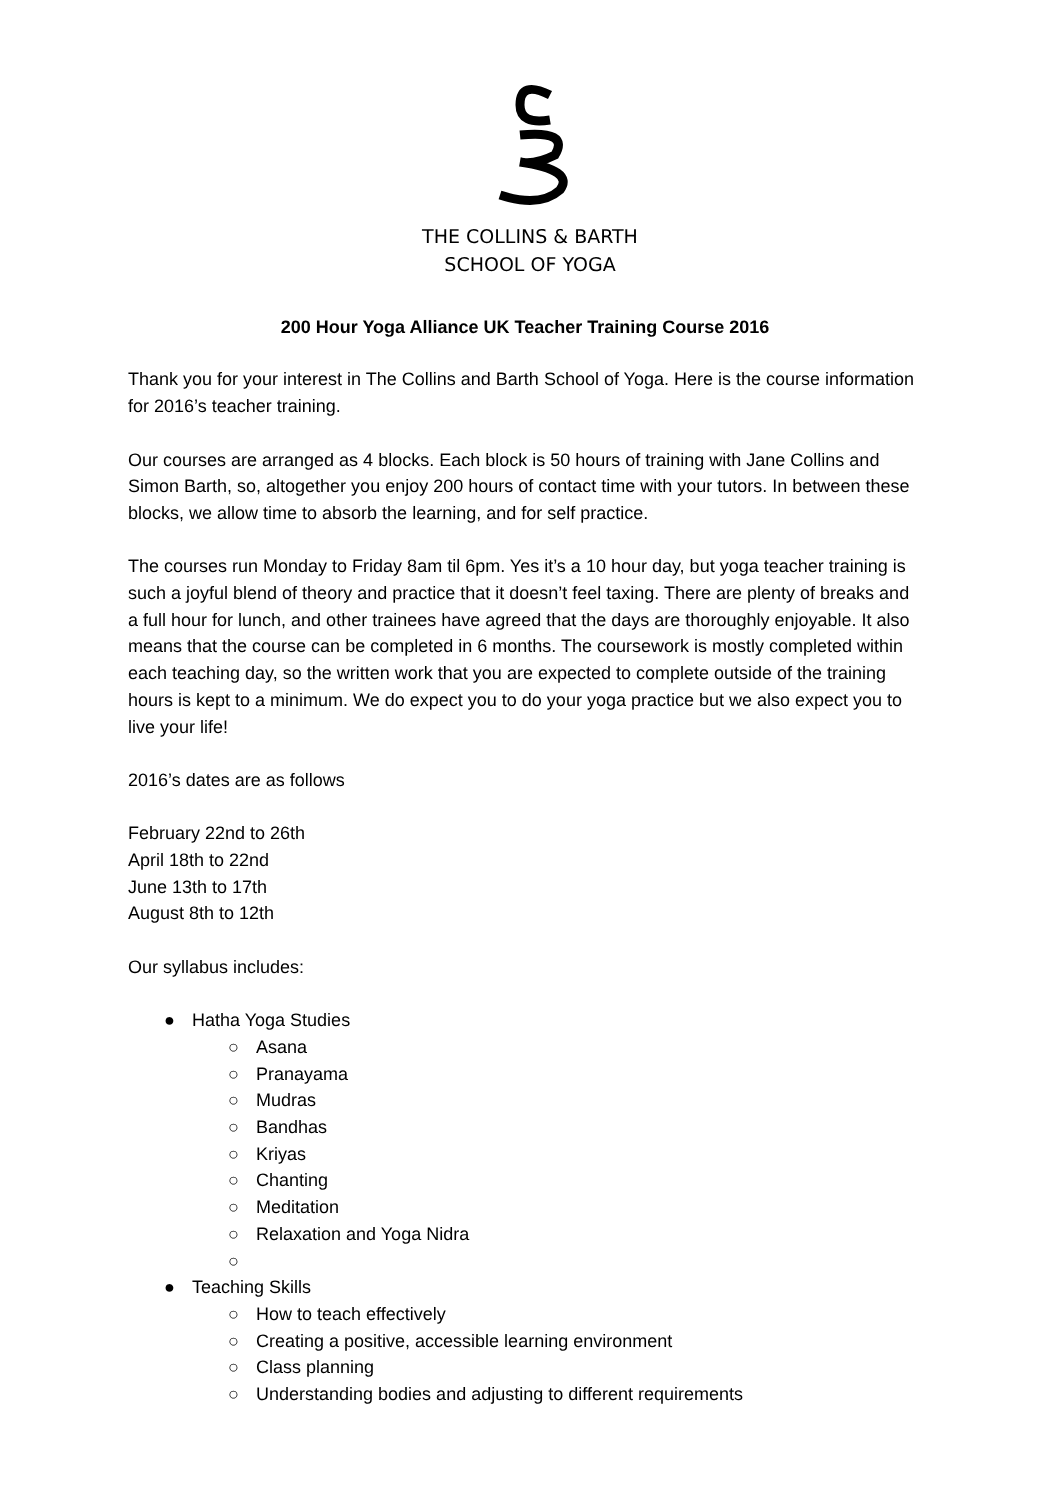THE COLLINS & BARTH
SCHOOL OF YOGA
200 Hour Yoga Alliance UK Teacher Training Course 2016
Thank you for your interest in The Collins and Barth School of Yoga. Here is the course information for 2016’s teacher training.
Our courses are arranged as 4 blocks. Each block is 50 hours of training with Jane Collins and Simon Barth, so, altogether you enjoy 200 hours of contact time with your tutors. In between these blocks, we allow time to absorb the learning, and for self practice.
The courses run Monday to Friday 8am til 6pm. Yes it’s a 10 hour day, but yoga teacher training is such a joyful blend of theory and practice that it doesn’t feel taxing. There are plenty of breaks and a full hour for lunch, and other trainees have agreed that the days are thoroughly enjoyable. It also means that the course can be completed in 6 months. The coursework is mostly completed within each teaching day, so the written work that you are expected to complete outside of the training hours is kept to a minimum. We do expect you to do your yoga practice but we also expect you to live your life!
2016’s dates are as follows
February 22nd to 26th
April 18th to 22nd
June 13th to 17th
August 8th to 12th
Our syllabus includes:
● Hatha Yoga Studies
○ Asana
○ Pranayama
○ Mudras
○ Bandhas
○ Kriyas
○ Chanting
○ Meditation
○ Relaxation and Yoga Nidra
○
● Teaching Skills
○ How to teach effectively
○ Creating a positive, accessible learning environment
○ Class planning
○ Understanding bodies and adjusting to different requirements